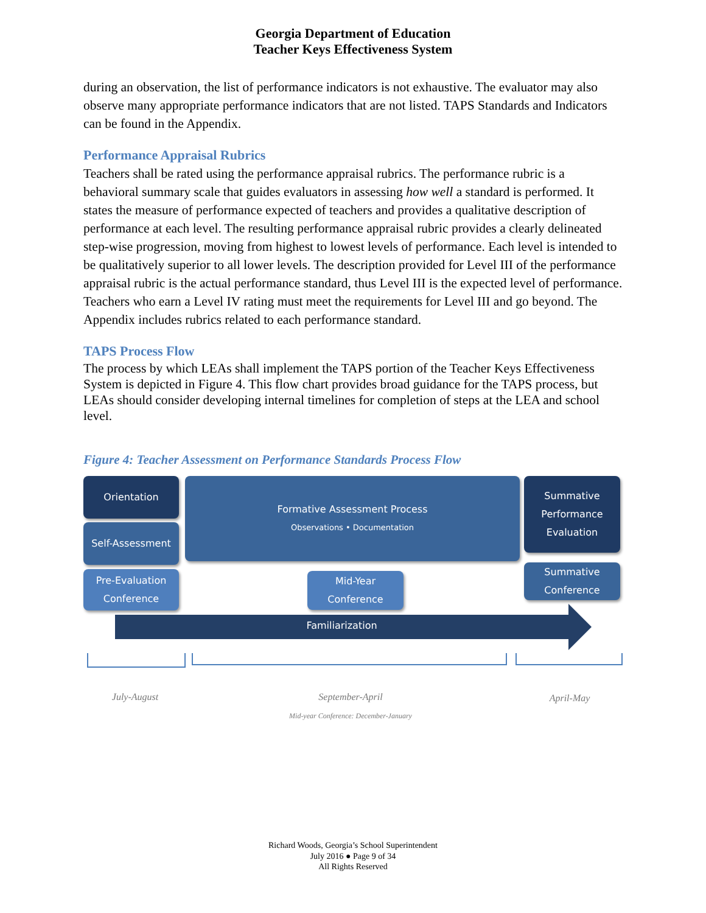Georgia Department of Education
Teacher Keys Effectiveness System
during an observation, the list of performance indicators is not exhaustive. The evaluator may also observe many appropriate performance indicators that are not listed. TAPS Standards and Indicators can be found in the Appendix.
Performance Appraisal Rubrics
Teachers shall be rated using the performance appraisal rubrics. The performance rubric is a behavioral summary scale that guides evaluators in assessing how well a standard is performed. It states the measure of performance expected of teachers and provides a qualitative description of performance at each level. The resulting performance appraisal rubric provides a clearly delineated step-wise progression, moving from highest to lowest levels of performance. Each level is intended to be qualitatively superior to all lower levels. The description provided for Level III of the performance appraisal rubric is the actual performance standard, thus Level III is the expected level of performance. Teachers who earn a Level IV rating must meet the requirements for Level III and go beyond. The Appendix includes rubrics related to each performance standard.
TAPS Process Flow
The process by which LEAs shall implement the TAPS portion of the Teacher Keys Effectiveness System is depicted in Figure 4. This flow chart provides broad guidance for the TAPS process, but LEAs should consider developing internal timelines for completion of steps at the LEA and school level.
Figure 4: Teacher Assessment on Performance Standards Process Flow
Orientation
Self-Assessment
Pre-Evaluation
Conference
Formative Assessment Process
Observations • Documentation
Mid-Year
Conference
Summative
Performance
Evaluation
Summative
Conference
Familiarization
July-August
September-April
Mid-year Conference: December-January
April-May
Richard Woods, Georgia’s School Superintendent
July 2016 ● Page 9 of 34
All Rights Reserved